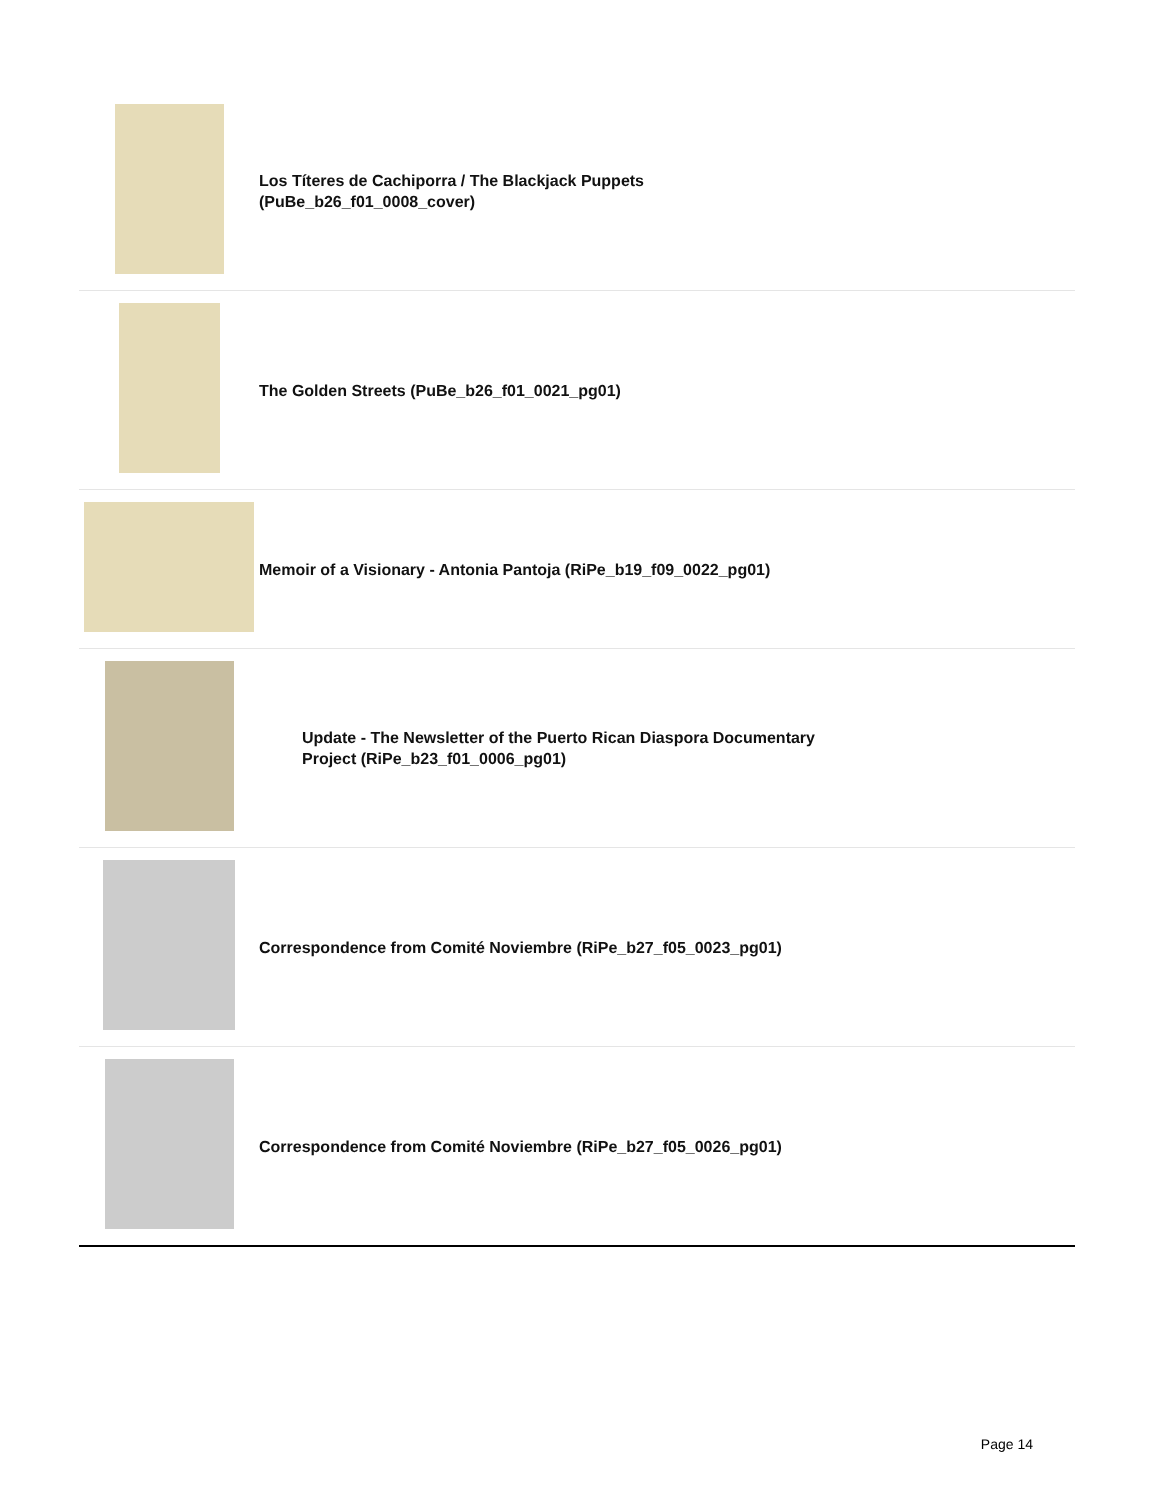| | Los Títeres de Cachiporra / The Blackjack Puppets (PuBe_b26_f01_0008_cover) |
| | The Golden Streets (PuBe_b26_f01_0021_pg01) |
| | Memoir of a Visionary - Antonia Pantoja (RiPe_b19_f09_0022_pg01) |
| | Update - The Newsletter of the Puerto Rican Diaspora Documentary Project (RiPe_b23_f01_0006_pg01) |
| | Correspondence from Comité Noviembre (RiPe_b27_f05_0023_pg01) |
| | Correspondence from Comité Noviembre (RiPe_b27_f05_0026_pg01) |
Page 14